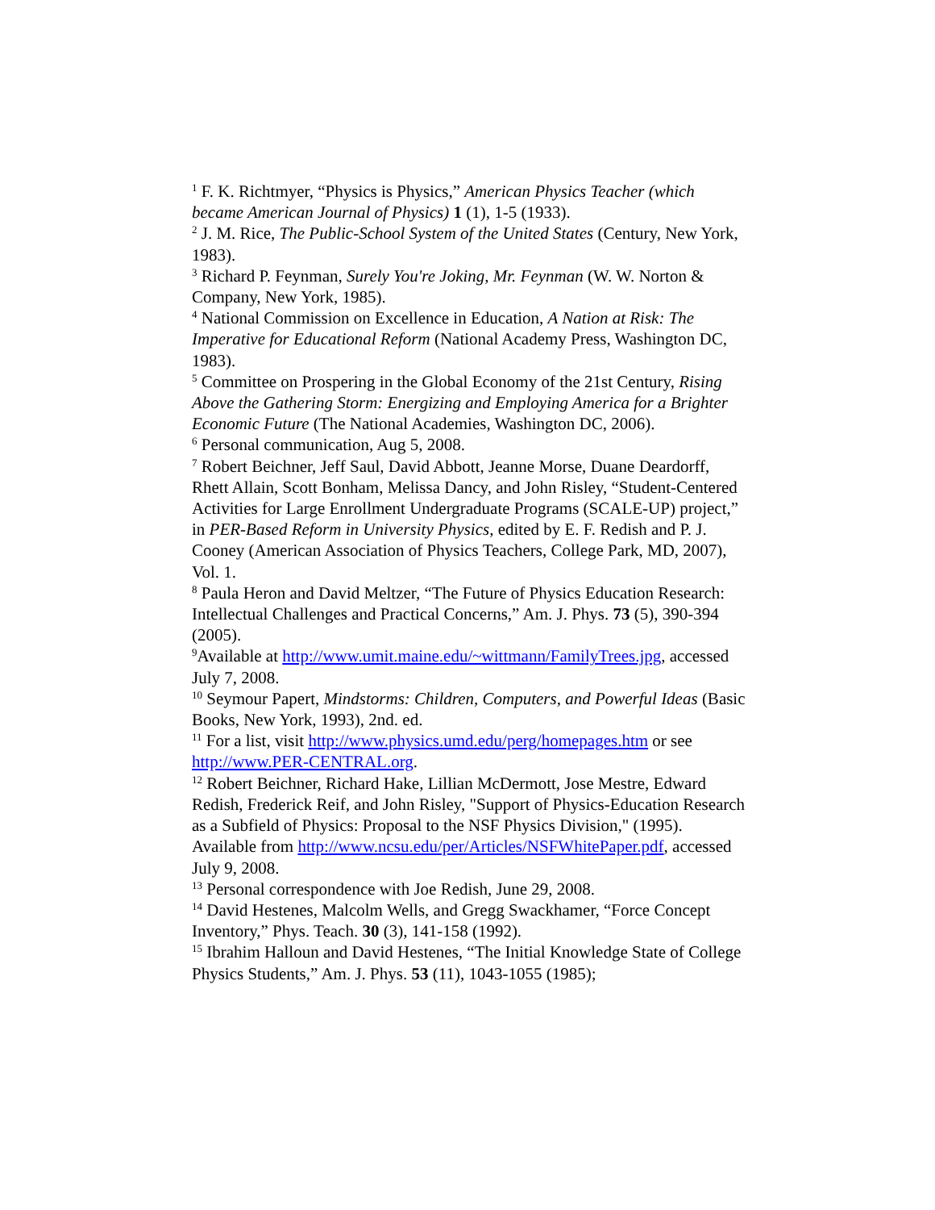<sup>1</sup> F. K. Richtmyer, “Physics is Physics,” American Physics Teacher (which became American Journal of Physics) 1 (1), 1-5 (1933).
<sup>2</sup> J. M. Rice, The Public-School System of the United States (Century, New York, 1983).
<sup>3</sup> Richard P. Feynman, Surely You're Joking, Mr. Feynman (W. W. Norton & Company, New York, 1985).
<sup>4</sup> National Commission on Excellence in Education, A Nation at Risk: The Imperative for Educational Reform (National Academy Press, Washington DC, 1983).
<sup>5</sup> Committee on Prospering in the Global Economy of the 21st Century, Rising Above the Gathering Storm: Energizing and Employing America for a Brighter Economic Future (The National Academies, Washington DC, 2006).
<sup>6</sup> Personal communication, Aug 5, 2008.
<sup>7</sup> Robert Beichner, Jeff Saul, David Abbott, Jeanne Morse, Duane Deardorff, Rhett Allain, Scott Bonham, Melissa Dancy, and John Risley, “Student-Centered Activities for Large Enrollment Undergraduate Programs (SCALE-UP) project,” in PER-Based Reform in University Physics, edited by E. F. Redish and P. J. Cooney (American Association of Physics Teachers, College Park, MD, 2007), Vol. 1.
<sup>8</sup> Paula Heron and David Meltzer, “The Future of Physics Education Research: Intellectual Challenges and Practical Concerns,” Am. J. Phys. 73 (5), 390-394 (2005).
<sup>9</sup> Available at http://www.umit.maine.edu/~wittmann/FamilyTrees.jpg, accessed July 7, 2008.
<sup>10</sup> Seymour Papert, Mindstorms: Children, Computers, and Powerful Ideas (Basic Books, New York, 1993), 2nd. ed.
<sup>11</sup> For a list, visit http://www.physics.umd.edu/perg/homepages.htm or see http://www.PER-CENTRAL.org.
<sup>12</sup> Robert Beichner, Richard Hake, Lillian McDermott, Jose Mestre, Edward Redish, Frederick Reif, and John Risley, "Support of Physics-Education Research as a Subfield of Physics: Proposal to the NSF Physics Division," (1995). Available from http://www.ncsu.edu/per/Articles/NSFWhitePaper.pdf, accessed July 9, 2008.
<sup>13</sup> Personal correspondence with Joe Redish, June 29, 2008.
<sup>14</sup> David Hestenes, Malcolm Wells, and Gregg Swackhamer, “Force Concept Inventory,” Phys. Teach. 30 (3), 141-158 (1992).
<sup>15</sup> Ibrahim Halloun and David Hestenes, “The Initial Knowledge State of College Physics Students,” Am. J. Phys. 53 (11), 1043-1055 (1985);